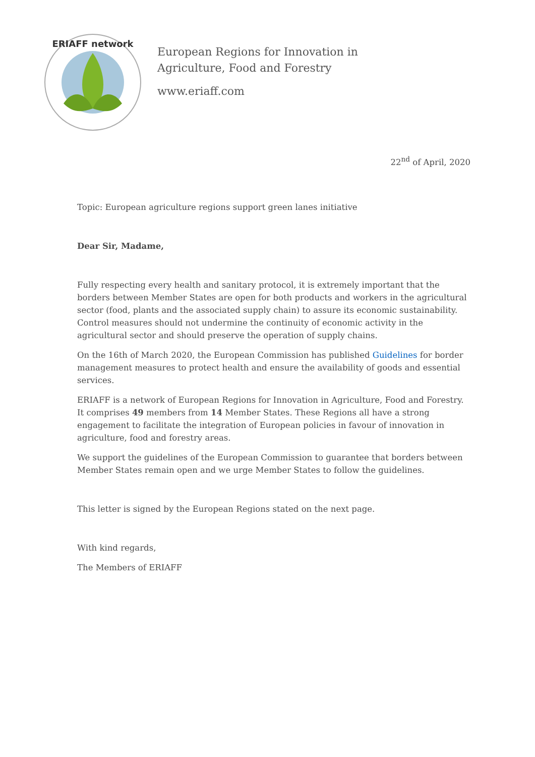ERIAFF network
European Regions for Innovation in
Agriculture, Food and Forestry
www.eriaff.com
22<sup>nd</sup> of April, 2020
Topic: European agriculture regions support green lanes initiative
Dear Sir, Madame,
Fully respecting every health and sanitary protocol, it is extremely important that the borders between Member States are open for both products and workers in the agricultural sector (food, plants and the associated supply chain) to assure its economic sustainability. Control measures should not undermine the continuity of economic activity in the agricultural sector and should preserve the operation of supply chains.
On the 16th of March 2020, the European Commission has published Guidelines for border management measures to protect health and ensure the availability of goods and essential services.
ERIAFF is a network of European Regions for Innovation in Agriculture, Food and Forestry. It comprises 49 members from 14 Member States. These Regions all have a strong engagement to facilitate the integration of European policies in favour of innovation in agriculture, food and forestry areas.
We support the guidelines of the European Commission to guarantee that borders between Member States remain open and we urge Member States to follow the guidelines.
This letter is signed by the European Regions stated on the next page.
With kind regards,
The Members of ERIAFF